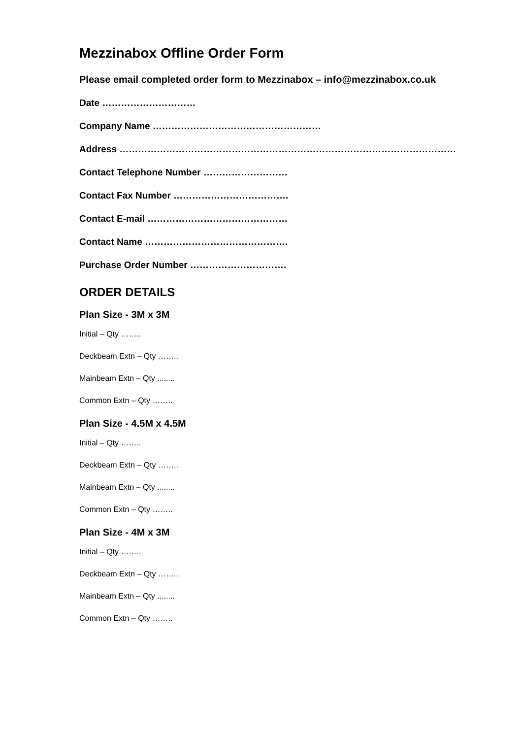Mezzinabox Offline Order Form
Please email completed order form to Mezzinabox – info@mezzinabox.co.uk
Date …………………………
Company Name ………………………………………………
Address ………………………………………………………………………………………………
Contact Telephone Number ………………………
Contact Fax Number ……………………………….
Contact E-mail ………………………………………
Contact Name ……………………………………….
Purchase Order Number ………………………….
ORDER DETAILS
Plan Size - 3M x 3M
Initial – Qty ……..
Deckbeam Extn – Qty ……..
Mainbeam Extn – Qty ........
Common Extn – Qty ……..
Plan Size - 4.5M x 4.5M
Initial – Qty ……..
Deckbeam Extn – Qty ……..
Mainbeam Extn – Qty ........
Common Extn – Qty ……..
Plan Size - 4M x 3M
Initial – Qty ……..
Deckbeam Extn – Qty ……..
Mainbeam Extn – Qty ........
Common Extn – Qty ……..